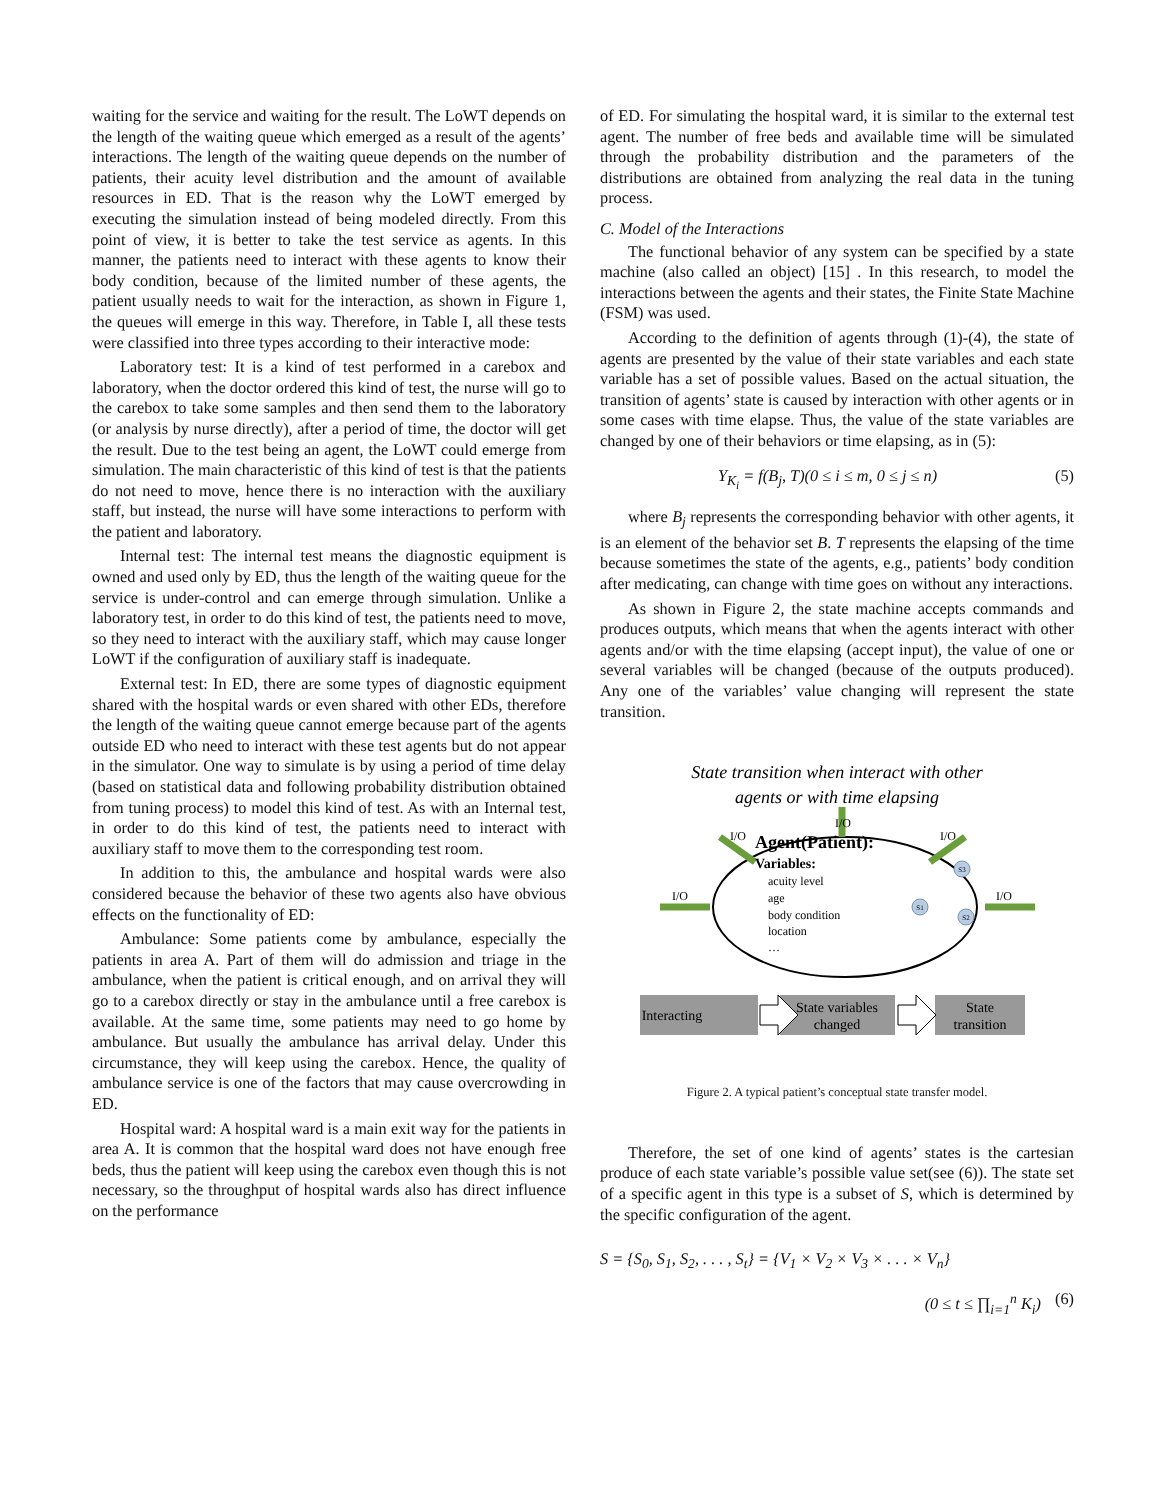waiting for the service and waiting for the result. The LoWT depends on the length of the waiting queue which emerged as a result of the agents’ interactions. The length of the waiting queue depends on the number of patients, their acuity level distribution and the amount of available resources in ED. That is the reason why the LoWT emerged by executing the simulation instead of being modeled directly. From this point of view, it is better to take the test service as agents. In this manner, the patients need to interact with these agents to know their body condition, because of the limited number of these agents, the patient usually needs to wait for the interaction, as shown in Figure 1, the queues will emerge in this way. Therefore, in Table I, all these tests were classified into three types according to their interactive mode:
Laboratory test: It is a kind of test performed in a carebox and laboratory, when the doctor ordered this kind of test, the nurse will go to the carebox to take some samples and then send them to the laboratory (or analysis by nurse directly), after a period of time, the doctor will get the result. Due to the test being an agent, the LoWT could emerge from simulation. The main characteristic of this kind of test is that the patients do not need to move, hence there is no interaction with the auxiliary staff, but instead, the nurse will have some interactions to perform with the patient and laboratory.
Internal test: The internal test means the diagnostic equipment is owned and used only by ED, thus the length of the waiting queue for the service is under-control and can emerge through simulation. Unlike a laboratory test, in order to do this kind of test, the patients need to move, so they need to interact with the auxiliary staff, which may cause longer LoWT if the configuration of auxiliary staff is inadequate.
External test: In ED, there are some types of diagnostic equipment shared with the hospital wards or even shared with other EDs, therefore the length of the waiting queue cannot emerge because part of the agents outside ED who need to interact with these test agents but do not appear in the simulator. One way to simulate is by using a period of time delay (based on statistical data and following probability distribution obtained from tuning process) to model this kind of test. As with an Internal test, in order to do this kind of test, the patients need to interact with auxiliary staff to move them to the corresponding test room.
In addition to this, the ambulance and hospital wards were also considered because the behavior of these two agents also have obvious effects on the functionality of ED:
Ambulance: Some patients come by ambulance, especially the patients in area A. Part of them will do admission and triage in the ambulance, when the patient is critical enough, and on arrival they will go to a carebox directly or stay in the ambulance until a free carebox is available. At the same time, some patients may need to go home by ambulance. But usually the ambulance has arrival delay. Under this circumstance, they will keep using the carebox. Hence, the quality of ambulance service is one of the factors that may cause overcrowding in ED.
Hospital ward: A hospital ward is a main exit way for the patients in area A. It is common that the hospital ward does not have enough free beds, thus the patient will keep using the carebox even though this is not necessary, so the throughput of hospital wards also has direct influence on the performance
of ED. For simulating the hospital ward, it is similar to the external test agent. The number of free beds and available time will be simulated through the probability distribution and the parameters of the distributions are obtained from analyzing the real data in the tuning process.
C. Model of the Interactions
The functional behavior of any system can be specified by a state machine (also called an object) [15] . In this research, to model the interactions between the agents and their states, the Finite State Machine (FSM) was used.
According to the definition of agents through (1)-(4), the state of agents are presented by the value of their state variables and each state variable has a set of possible values. Based on the actual situation, the transition of agents’ state is caused by interaction with other agents or in some cases with time elapse. Thus, the value of the state variables are changed by one of their behaviors or time elapsing, as in (5):
Y<sub>K<sub>i</sub></sub> = f(B<sub>j</sub>, T)(0 ≤ i ≤ m, 0 ≤ j ≤ n) (5)
where B<sub>j</sub> represents the corresponding behavior with other agents, it is an element of the behavior set B. T represents the elapsing of the time because sometimes the state of the agents, e.g., patients’ body condition after medicating, can change with time goes on without any interactions.
As shown in Figure 2, the state machine accepts commands and produces outputs, which means that when the agents interact with other agents and/or with the time elapsing (accept input), the value of one or several variables will be changed (because of the outputs produced). Any one of the variables’ value changing will represent the state transition.
State transition when interact with other
agents or with time elapsing
I/O
I/O
I/O
I/O
I/O
Agent(Patient):
Variables:
acuity level
age
body condition
location
…
S1
S3
S2
Interacting
State variables
changed
State
transition
Figure 2. A typical patient’s conceptual state transfer model.
Therefore, the set of one kind of agents’ states is the cartesian produce of each state variable’s possible value set(see (6)). The state set of a specific agent in this type is a subset of S, which is determined by the specific configuration of the agent.
S = {S<sub>0</sub>, S<sub>1</sub>, S<sub>2</sub>, . . . , S<sub>t</sub>} = {V<sub>1</sub> × V<sub>2</sub> × V<sub>3</sub> × . . . × V<sub>n</sub>}
(0 ≤ t ≤ ∏<sub>i=1</sub><sup>n</sup> K<sub>i</sub>) (6)